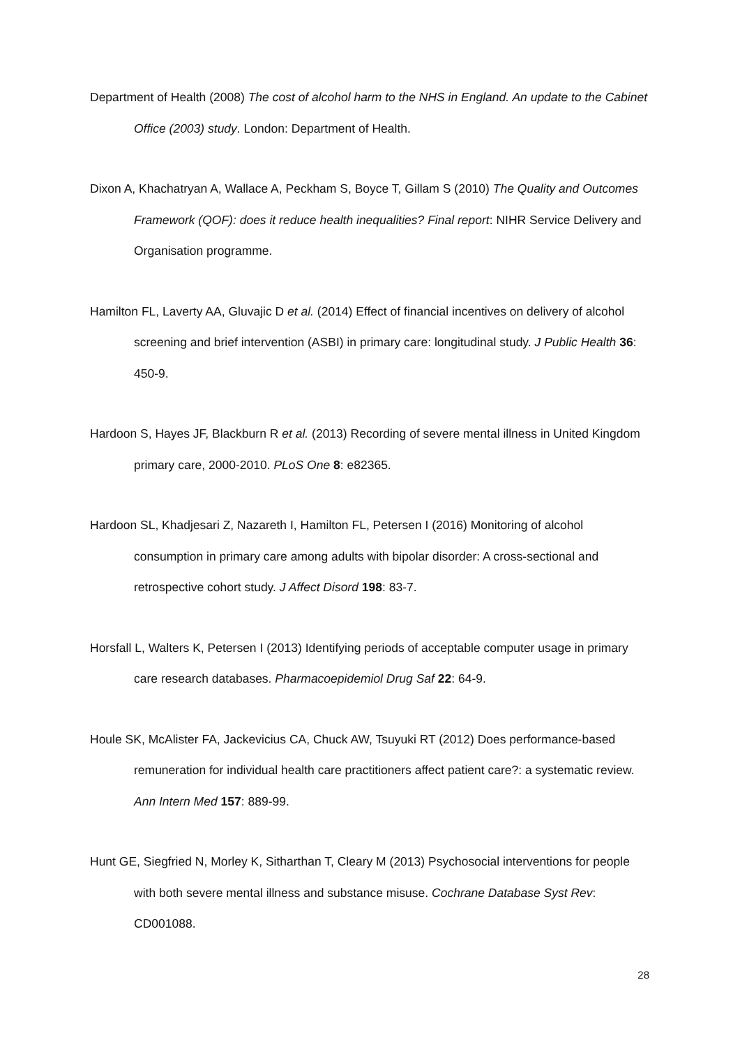Department of Health (2008) The cost of alcohol harm to the NHS in England. An update to the Cabinet Office (2003) study. London: Department of Health.
Dixon A, Khachatryan A, Wallace A, Peckham S, Boyce T, Gillam S (2010) The Quality and Outcomes Framework (QOF): does it reduce health inequalities? Final report: NIHR Service Delivery and Organisation programme.
Hamilton FL, Laverty AA, Gluvajic D et al. (2014) Effect of financial incentives on delivery of alcohol screening and brief intervention (ASBI) in primary care: longitudinal study. J Public Health 36: 450-9.
Hardoon S, Hayes JF, Blackburn R et al. (2013) Recording of severe mental illness in United Kingdom primary care, 2000-2010. PLoS One 8: e82365.
Hardoon SL, Khadjesari Z, Nazareth I, Hamilton FL, Petersen I (2016) Monitoring of alcohol consumption in primary care among adults with bipolar disorder: A cross-sectional and retrospective cohort study. J Affect Disord 198: 83-7.
Horsfall L, Walters K, Petersen I (2013) Identifying periods of acceptable computer usage in primary care research databases. Pharmacoepidemiol Drug Saf 22: 64-9.
Houle SK, McAlister FA, Jackevicius CA, Chuck AW, Tsuyuki RT (2012) Does performance-based remuneration for individual health care practitioners affect patient care?: a systematic review. Ann Intern Med 157: 889-99.
Hunt GE, Siegfried N, Morley K, Sitharthan T, Cleary M (2013) Psychosocial interventions for people with both severe mental illness and substance misuse. Cochrane Database Syst Rev: CD001088.
28